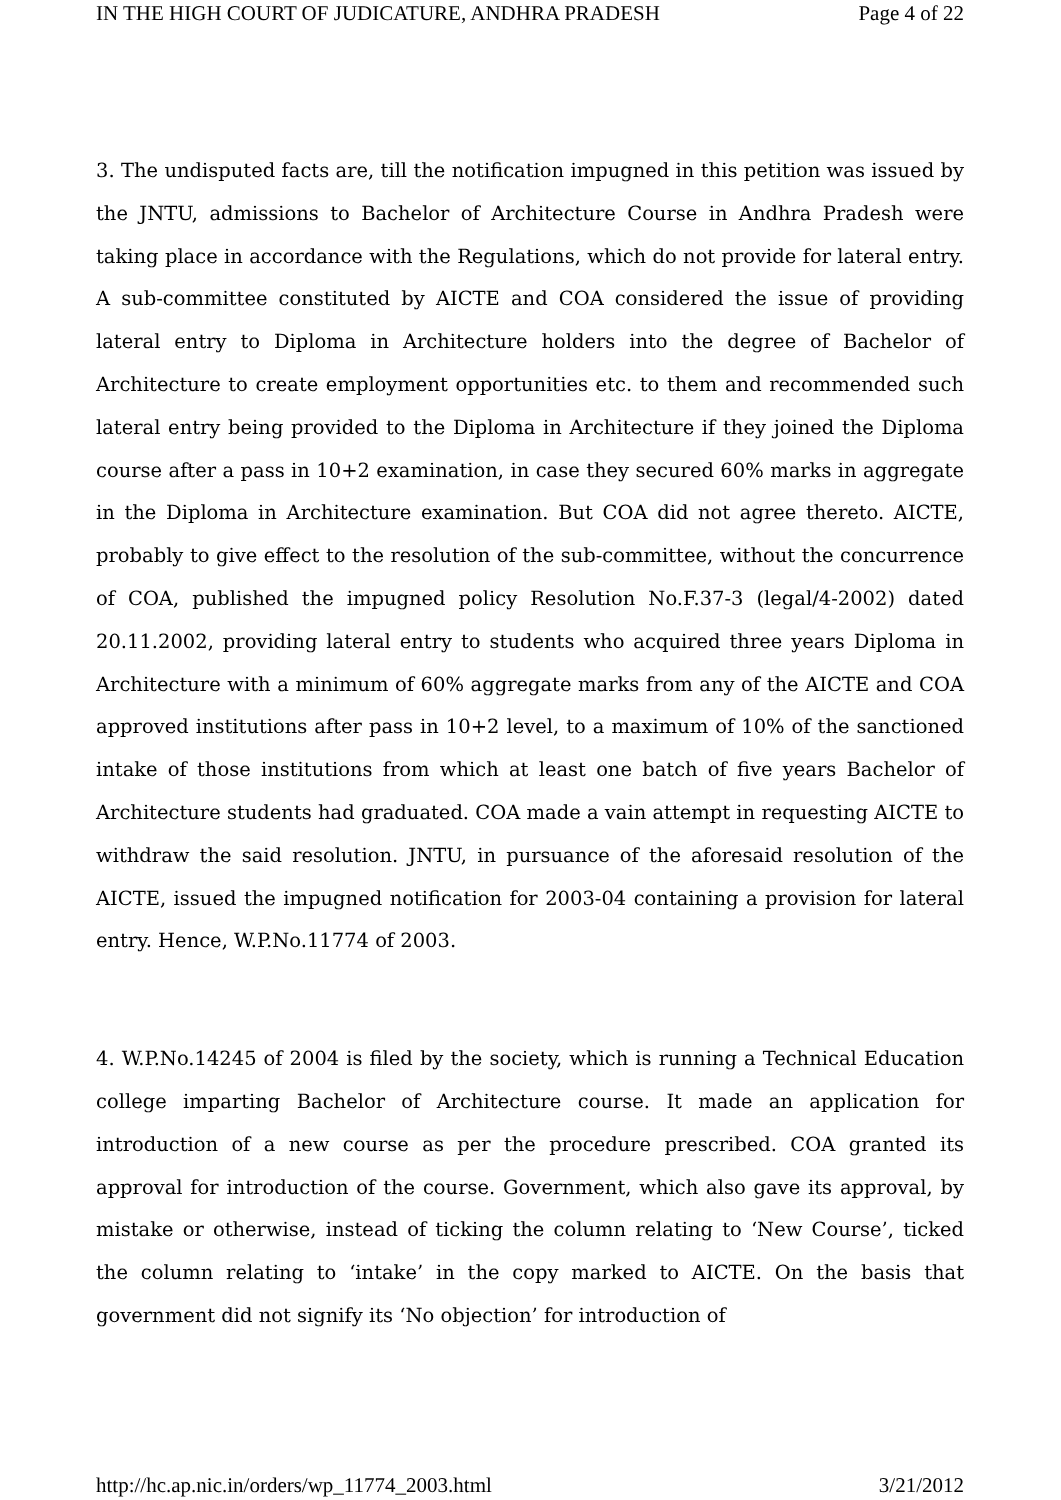IN THE HIGH COURT OF JUDICATURE, ANDHRA PRADESH Page 4 of 22
3. The undisputed facts are, till the notification impugned in this petition was issued by the JNTU, admissions to Bachelor of Architecture Course in Andhra Pradesh were taking place in accordance with the Regulations, which do not provide for lateral entry. A sub-committee constituted by AICTE and COA considered the issue of providing lateral entry to Diploma in Architecture holders into the degree of Bachelor of Architecture to create employment opportunities etc. to them and recommended such lateral entry being provided to the Diploma in Architecture if they joined the Diploma course after a pass in 10+2 examination, in case they secured 60% marks in aggregate in the Diploma in Architecture examination. But COA did not agree thereto. AICTE, probably to give effect to the resolution of the sub-committee, without the concurrence of COA, published the impugned policy Resolution No.F.37-3 (legal/4-2002) dated 20.11.2002, providing lateral entry to students who acquired three years Diploma in Architecture with a minimum of 60% aggregate marks from any of the AICTE and COA approved institutions after pass in 10+2 level, to a maximum of 10% of the sanctioned intake of those institutions from which at least one batch of five years Bachelor of Architecture students had graduated. COA made a vain attempt in requesting AICTE to withdraw the said resolution. JNTU, in pursuance of the aforesaid resolution of the AICTE, issued the impugned notification for 2003-04 containing a provision for lateral entry. Hence, W.P.No.11774 of 2003.
4. W.P.No.14245 of 2004 is filed by the society, which is running a Technical Education college imparting Bachelor of Architecture course. It made an application for introduction of a new course as per the procedure prescribed. COA granted its approval for introduction of the course. Government, which also gave its approval, by mistake or otherwise, instead of ticking the column relating to ‘New Course’, ticked the column relating to ‘intake’ in the copy marked to AICTE. On the basis that government did not signify its ‘No objection’ for introduction of
http://hc.ap.nic.in/orders/wp_11774_2003.html 3/21/2012